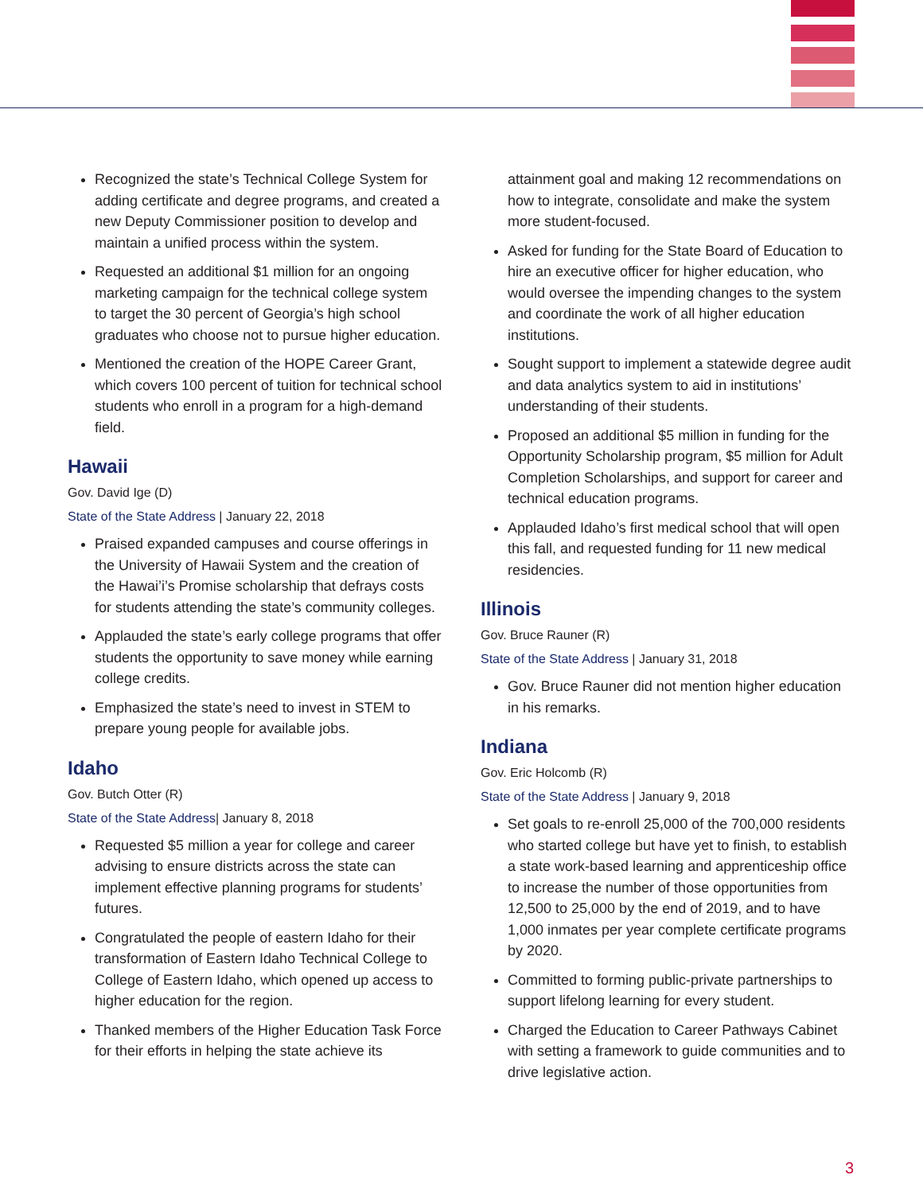Recognized the state’s Technical College System for adding certificate and degree programs, and created a new Deputy Commissioner position to develop and maintain a unified process within the system.
Requested an additional $1 million for an ongoing marketing campaign for the technical college system to target the 30 percent of Georgia’s high school graduates who choose not to pursue higher education.
Mentioned the creation of the HOPE Career Grant, which covers 100 percent of tuition for technical school students who enroll in a program for a high-demand field.
Hawaii
Gov. David Ige (D)
State of the State Address | January 22, 2018
Praised expanded campuses and course offerings in the University of Hawaii System and the creation of the Hawai’i’s Promise scholarship that defrays costs for students attending the state’s community colleges.
Applauded the state’s early college programs that offer students the opportunity to save money while earning college credits.
Emphasized the state’s need to invest in STEM to prepare young people for available jobs.
Idaho
Gov. Butch Otter (R)
State of the State Address| January 8, 2018
Requested $5 million a year for college and career advising to ensure districts across the state can implement effective planning programs for students’ futures.
Congratulated the people of eastern Idaho for their transformation of Eastern Idaho Technical College to College of Eastern Idaho, which opened up access to higher education for the region.
Thanked members of the Higher Education Task Force for their efforts in helping the state achieve its
attainment goal and making 12 recommendations on how to integrate, consolidate and make the system more student-focused.
Asked for funding for the State Board of Education to hire an executive officer for higher education, who would oversee the impending changes to the system and coordinate the work of all higher education institutions.
Sought support to implement a statewide degree audit and data analytics system to aid in institutions’ understanding of their students.
Proposed an additional $5 million in funding for the Opportunity Scholarship program, $5 million for Adult Completion Scholarships, and support for career and technical education programs.
Applauded Idaho’s first medical school that will open this fall, and requested funding for 11 new medical residencies.
Illinois
Gov. Bruce Rauner (R)
State of the State Address | January 31, 2018
Gov. Bruce Rauner did not mention higher education in his remarks.
Indiana
Gov. Eric Holcomb (R)
State of the State Address | January 9, 2018
Set goals to re-enroll 25,000 of the 700,000 residents who started college but have yet to finish, to establish a state work-based learning and apprenticeship office to increase the number of those opportunities from 12,500 to 25,000 by the end of 2019, and to have 1,000 inmates per year complete certificate programs by 2020.
Committed to forming public-private partnerships to support lifelong learning for every student.
Charged the Education to Career Pathways Cabinet with setting a framework to guide communities and to drive legislative action.
3